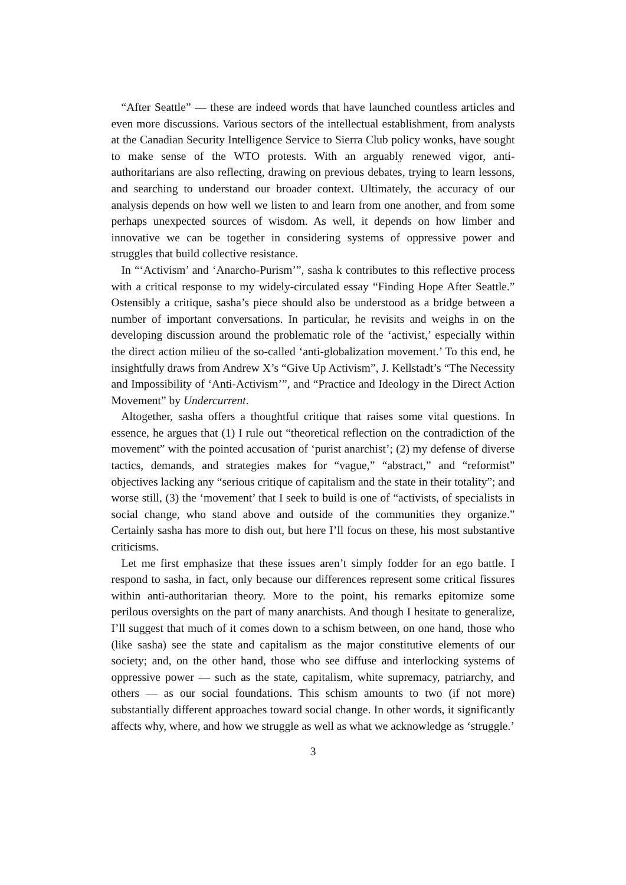“After Seattle” — these are indeed words that have launched countless articles and even more discussions. Various sectors of the intellectual establishment, from analysts at the Canadian Security Intelligence Service to Sierra Club policy wonks, have sought to make sense of the WTO protests. With an arguably renewed vigor, anti-authoritarians are also reflecting, drawing on previous debates, trying to learn lessons, and searching to understand our broader context. Ultimately, the accuracy of our analysis depends on how well we listen to and learn from one another, and from some perhaps unexpected sources of wisdom. As well, it depends on how limber and innovative we can be together in considering systems of oppressive power and struggles that build collective resistance.
In “‘Activism’ and ‘Anarcho-Purism’”, sasha k contributes to this reflective process with a critical response to my widely-circulated essay “Finding Hope After Seattle.” Ostensibly a critique, sasha’s piece should also be understood as a bridge between a number of important conversations. In particular, he revisits and weighs in on the developing discussion around the problematic role of the ‘activist,’ especially within the direct action milieu of the so-called ‘anti-globalization movement.’ To this end, he insightfully draws from Andrew X’s “Give Up Activism”, J. Kellstadt’s “The Necessity and Impossibility of ‘Anti-Activism’”, and “Practice and Ideology in the Direct Action Movement” by Undercurrent.
Altogether, sasha offers a thoughtful critique that raises some vital questions. In essence, he argues that (1) I rule out “theoretical reflection on the contradiction of the movement” with the pointed accusation of ‘purist anarchist’; (2) my defense of diverse tactics, demands, and strategies makes for “vague,” “abstract,” and “reformist” objectives lacking any “serious critique of capitalism and the state in their totality”; and worse still, (3) the ‘movement’ that I seek to build is one of “activists, of specialists in social change, who stand above and outside of the communities they organize.” Certainly sasha has more to dish out, but here I’ll focus on these, his most substantive criticisms.
Let me first emphasize that these issues aren’t simply fodder for an ego battle. I respond to sasha, in fact, only because our differences represent some critical fissures within anti-authoritarian theory. More to the point, his remarks epitomize some perilous oversights on the part of many anarchists. And though I hesitate to generalize, I’ll suggest that much of it comes down to a schism between, on one hand, those who (like sasha) see the state and capitalism as the major constitutive elements of our society; and, on the other hand, those who see diffuse and interlocking systems of oppressive power — such as the state, capitalism, white supremacy, patriarchy, and others — as our social foundations. This schism amounts to two (if not more) substantially different approaches toward social change. In other words, it significantly affects why, where, and how we struggle as well as what we acknowledge as ‘struggle.’
3